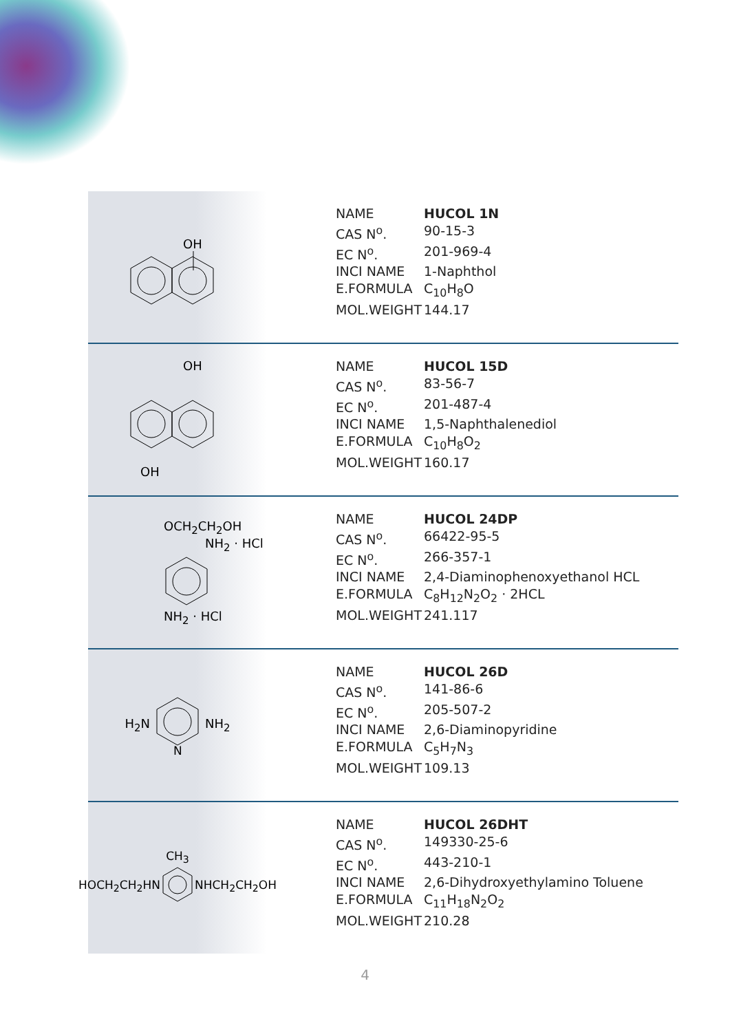OH
| NAME | HUCOL 1N |
| CAS N<sup>o</sup>. | 90-15-3 |
| EC N<sup>o</sup>. | 201-969-4 |
| INCI NAME | 1-Naphthol |
| E.FORMULA | C<sub>10</sub>H<sub>8</sub>O |
| MOL.WEIGHT | 144.17 |
OH
OH
| NAME | HUCOL 15D |
| CAS N<sup>o</sup>. | 83-56-7 |
| EC N<sup>o</sup>. | 201-487-4 |
| INCI NAME | 1,5-Naphthalenediol |
| E.FORMULA | C<sub>10</sub>H<sub>8</sub>O<sub>2</sub> |
| MOL.WEIGHT | 160.17 |
OCH<sub>2</sub>CH<sub>2</sub>OH
NH<sub>2</sub> · HCl
NH<sub>2</sub> · HCl
| NAME | HUCOL 24DP |
| CAS N<sup>o</sup>. | 66422-95-5 |
| EC N<sup>o</sup>. | 266-357-1 |
| INCI NAME | 2,4-Diaminophenoxyethanol HCL |
| E.FORMULA | C<sub>8</sub>H<sub>12</sub>N<sub>2</sub>O<sub>2</sub> · 2HCL |
| MOL.WEIGHT | 241.117 |
H<sub>2</sub>N
N
NH<sub>2</sub>
| NAME | HUCOL 26D |
| CAS N<sup>o</sup>. | 141-86-6 |
| EC N<sup>o</sup>. | 205-507-2 |
| INCI NAME | 2,6-Diaminopyridine |
| E.FORMULA | C<sub>5</sub>H<sub>7</sub>N<sub>3</sub> |
| MOL.WEIGHT | 109.13 |
CH<sub>3</sub>
HOCH<sub>2</sub>CH<sub>2</sub>HN NHCH<sub>2</sub>CH<sub>2</sub>OH
| NAME | HUCOL 26DHT |
| CAS N<sup>o</sup>. | 149330-25-6 |
| EC N<sup>o</sup>. | 443-210-1 |
| INCI NAME | 2,6-Dihydroxyethylamino Toluene |
| E.FORMULA | C<sub>11</sub>H<sub>18</sub>N<sub>2</sub>O<sub>2</sub> |
| MOL.WEIGHT | 210.28 |
4